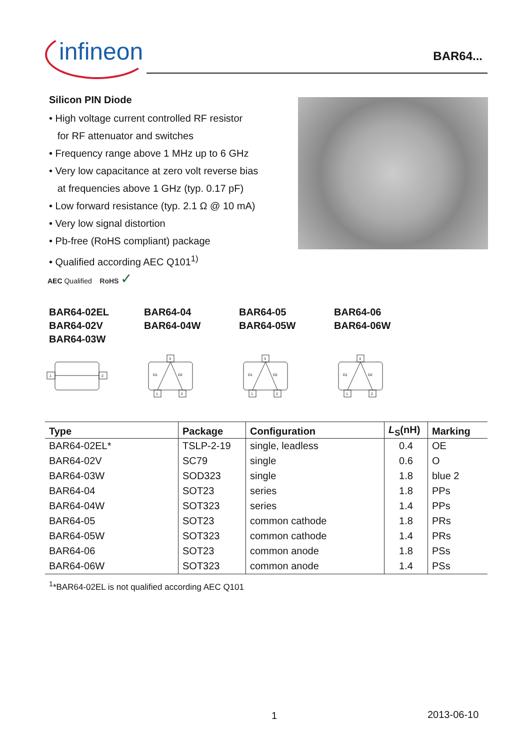infineon
BAR64...
Silicon PIN Diode
• High voltage current controlled RF resistor
for RF attenuator and switches
• Frequency range above 1 MHz up to 6 GHz
• Very low capacitance at zero volt reverse bias
at frequencies above 1 GHz (typ. 0.17 pF)
• Low forward resistance (typ. 2.1 Ω @ 10 mA)
• Very low signal distortion
• Pb-free (RoHS compliant) package
• Qualified according AEC Q101<sup>1)</sup>
AEC Qualified RoHS ✓
BAR64-02EL
BAR64-02V
BAR64-03W
BAR64-04
BAR64-04W
BAR64-05
BAR64-05W
BAR64-06
BAR64-06W
1
2
3
1
2
D1
D2
3
1
2
D1
D2
3
1
2
D1
D2
| Type | Package | Configuration | L<sub>S</sub>(nH) | Marking |
| --- | --- | --- | --- | --- |
| BAR64-02EL* | TSLP-2-19 | single, leadless | 0.4 | OE |
| BAR64-02V | SC79 | single | 0.6 | O |
| BAR64-03W | SOD323 | single | 1.8 | blue 2 |
| BAR64-04 | SOT23 | series | 1.8 | PPs |
| BAR64-04W | SOT323 | series | 1.4 | PPs |
| BAR64-05 | SOT23 | common cathode | 1.8 | PRs |
| BAR64-05W | SOT323 | common cathode | 1.4 | PRs |
| BAR64-06 | SOT23 | common anode | 1.8 | PSs |
| BAR64-06W | SOT323 | common anode | 1.4 | PSs |
<sup>1</sup>*BAR64-02EL is not qualified according AEC Q101
1 2013-06-10